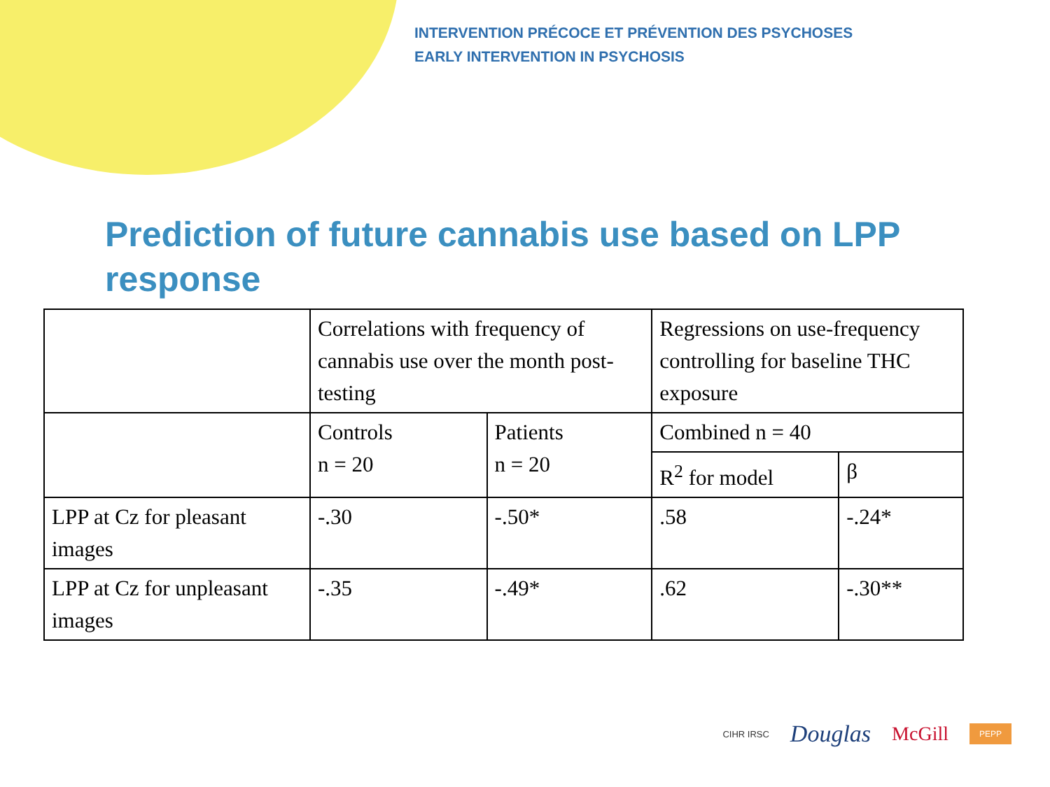INTERVENTION PRÉCOCE ET PRÉVENTION DES PSYCHOSES
EARLY INTERVENTION IN PSYCHOSIS
Prediction of future cannabis use based on LPP response
| | Correlations with frequency of cannabis use over the month post-testing | | Regressions on use-frequency controlling for baseline THC exposure | |
| | Controls n = 20 | Patients n = 20 | Combined n = 40 | |
| | | | R<sup>2</sup> for model | β |
| LPP at Cz for pleasant images | -.30 | -.50* | .58 | -.24* |
| LPP at Cz for unpleasant images | -.35 | -.49* | .62 | -.30** |
CIHR IRSC Douglas McGill PEPP